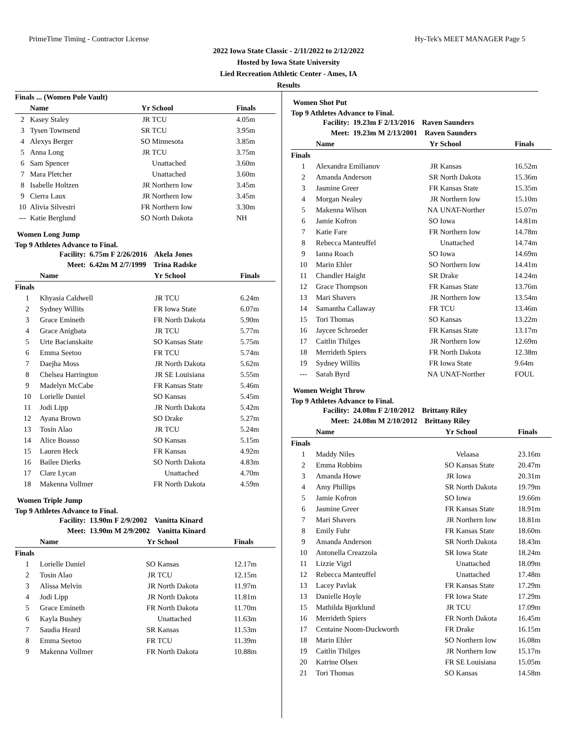PrimeTime Timing - Contractor License Hy-Tek's MEET MANAGER Page 5
2022 Iowa State Classic - 2/11/2022 to 2/12/2022
Hosted by Iowa State University
Lied Recreation Athletic Center - Ames, IA
Results
| Finals ... (Women Pole Vault) | | | | |
| | Name | Yr | School | Finals |
| 2 | Kasey Staley | JR | TCU | 4.05m |
| 3 | Tysen Townsend | SR | TCU | 3.95m |
| 4 | Alexys Berger | SO | Minnesota | 3.85m |
| 5 | Anna Long | JR | TCU | 3.75m |
| 6 | Sam Spencer | | Unattached | 3.60m |
| 7 | Mara Pletcher | | Unattached | 3.60m |
| 8 | Isabelle Holtzen | JR | Northern Iow | 3.45m |
| 9 | Cierra Laux | JR | Northern Iow | 3.45m |
| 10 | Alivia Silvestri | FR | Northern Iow | 3.30m |
| --- | Katie Berglund | SO | North Dakota | NH |
Women Long Jump
Top 9 Athletes Advance to Final.
| Facility: | 6.75m F 2/26/2016 Akela Jones |
| Meet: | 6.42m M 2/7/1999 Trina Radske |
| | Name | Yr | School | Finals |
| --- | --- | --- | --- | --- |
| Finals | | | | |
| 1 | Khyasia Caldwell | JR | TCU | 6.24m |
| 2 | Sydney Willits | FR | Iowa State | 6.07m |
| 3 | Grace Emineth | FR | North Dakota | 5.90m |
| 4 | Grace Anigbata | JR | TCU | 5.77m |
| 5 | Urte Bacianskaite | SO | Kansas State | 5.75m |
| 6 | Emma Seetoo | FR | TCU | 5.74m |
| 7 | Daejha Moss | JR | North Dakota | 5.62m |
| 8 | Chelsea Harrington | JR | SE Louisiana | 5.55m |
| 9 | Madelyn McCabe | FR | Kansas State | 5.46m |
| 10 | Lorielle Daniel | SO | Kansas | 5.45m |
| 11 | Jodi Lipp | JR | North Dakota | 5.42m |
| 12 | Ayana Brown | SO | Drake | 5.27m |
| 13 | Tosin Alao | JR | TCU | 5.24m |
| 14 | Alice Boasso | SO | Kansas | 5.15m |
| 15 | Lauren Heck | FR | Kansas | 4.92m |
| 16 | Bailee Dierks | SO | North Dakota | 4.83m |
| 17 | Clare Lycan | | Unattached | 4.70m |
| 18 | Makenna Vollmer | FR | North Dakota | 4.59m |
Women Triple Jump
Top 9 Athletes Advance to Final.
| Facility: | 13.90m F 2/9/2002 Vanitta Kinard |
| Meet: | 13.90m M 2/9/2002 Vanitta Kinard |
| | Name | Yr | School | Finals |
| --- | --- | --- | --- | --- |
| Finals | | | | |
| 1 | Lorielle Daniel | SO | Kansas | 12.17m |
| 2 | Tosin Alao | JR | TCU | 12.15m |
| 3 | Alissa Melvin | JR | North Dakota | 11.97m |
| 4 | Jodi Lipp | JR | North Dakota | 11.81m |
| 5 | Grace Emineth | FR | North Dakota | 11.70m |
| 6 | Kayla Bushey | | Unattached | 11.63m |
| 7 | Saudia Heard | SR | Kansas | 11.53m |
| 8 | Emma Seetoo | FR | TCU | 11.39m |
| 9 | Makenna Vollmer | FR | North Dakota | 10.88m |
Women Shot Put
Top 9 Athletes Advance to Final.
| Facility: | 19.23m F 2/13/2016 Raven Saunders |
| Meet: | 19.23m M 2/13/2001 Raven Saunders |
| | Name | Yr | School | Finals |
| --- | --- | --- | --- | --- |
| Finals | | | | |
| 1 | Alexandra Emilianov | JR | Kansas | 16.52m |
| 2 | Amanda Anderson | SR | North Dakota | 15.36m |
| 3 | Jasmine Greer | FR | Kansas State | 15.35m |
| 4 | Morgan Nealey | JR | Northern Iow | 15.10m |
| 5 | Makenna Wilson | NA | UNAT-Norther | 15.07m |
| 6 | Jamie Kofron | SO | Iowa | 14.81m |
| 7 | Katie Fare | FR | Northern Iow | 14.78m |
| 8 | Rebecca Manteuffel | | Unattached | 14.74m |
| 9 | Ianna Roach | SO | Iowa | 14.69m |
| 10 | Marin Ehler | SO | Northern Iow | 14.41m |
| 11 | Chandler Haight | SR | Drake | 14.24m |
| 12 | Grace Thompson | FR | Kansas State | 13.76m |
| 13 | Mari Shavers | JR | Northern Iow | 13.54m |
| 14 | Samantha Callaway | FR | TCU | 13.46m |
| 15 | Tori Thomas | SO | Kansas | 13.22m |
| 16 | Jaycee Schroeder | FR | Kansas State | 13.17m |
| 17 | Caitlin Thilges | JR | Northern Iow | 12.69m |
| 18 | Merrideth Spiers | FR | North Dakota | 12.38m |
| 19 | Sydney Willits | FR | Iowa State | 9.64m |
| --- | Sarah Byrd | NA | UNAT-Norther | FOUL |
Women Weight Throw
Top 9 Athletes Advance to Final.
| Facility: | 24.08m F 2/10/2012 Brittany Riley |
| Meet: | 24.08m M 2/10/2012 Brittany Riley |
| | Name | Yr | School | Finals |
| --- | --- | --- | --- | --- |
| Finals | | | | |
| 1 | Maddy Niles | | Velaasa | 23.16m |
| 2 | Emma Robbins | SO | Kansas State | 20.47m |
| 3 | Amanda Howe | JR | Iowa | 20.31m |
| 4 | Amy Phillips | SR | North Dakota | 19.79m |
| 5 | Jamie Kofron | SO | Iowa | 19.66m |
| 6 | Jasmine Greer | FR | Kansas State | 18.91m |
| 7 | Mari Shavers | JR | Northern Iow | 18.81m |
| 8 | Emily Fuhr | FR | Kansas State | 18.60m |
| 9 | Amanda Anderson | SR | North Dakota | 18.43m |
| 10 | Antonella Creazzola | SR | Iowa State | 18.24m |
| 11 | Lizzie Vigrl | | Unattached | 18.09m |
| 12 | Rebecca Manteuffel | | Unattached | 17.48m |
| 13 | Lacey Pavlak | FR | Kansas State | 17.29m |
| 13 | Danielle Hoyle | FR | Iowa State | 17.29m |
| 15 | Mathilda Bjorklund | JR | TCU | 17.09m |
| 16 | Merrideth Spiers | FR | North Dakota | 16.45m |
| 17 | Centaine Noom-Duckworth | FR | Drake | 16.15m |
| 18 | Marin Ehler | SO | Northern Iow | 16.08m |
| 19 | Caitlin Thilges | JR | Northern Iow | 15.17m |
| 20 | Katrine Olsen | FR | SE Louisiana | 15.05m |
| 21 | Tori Thomas | SO | Kansas | 14.58m |